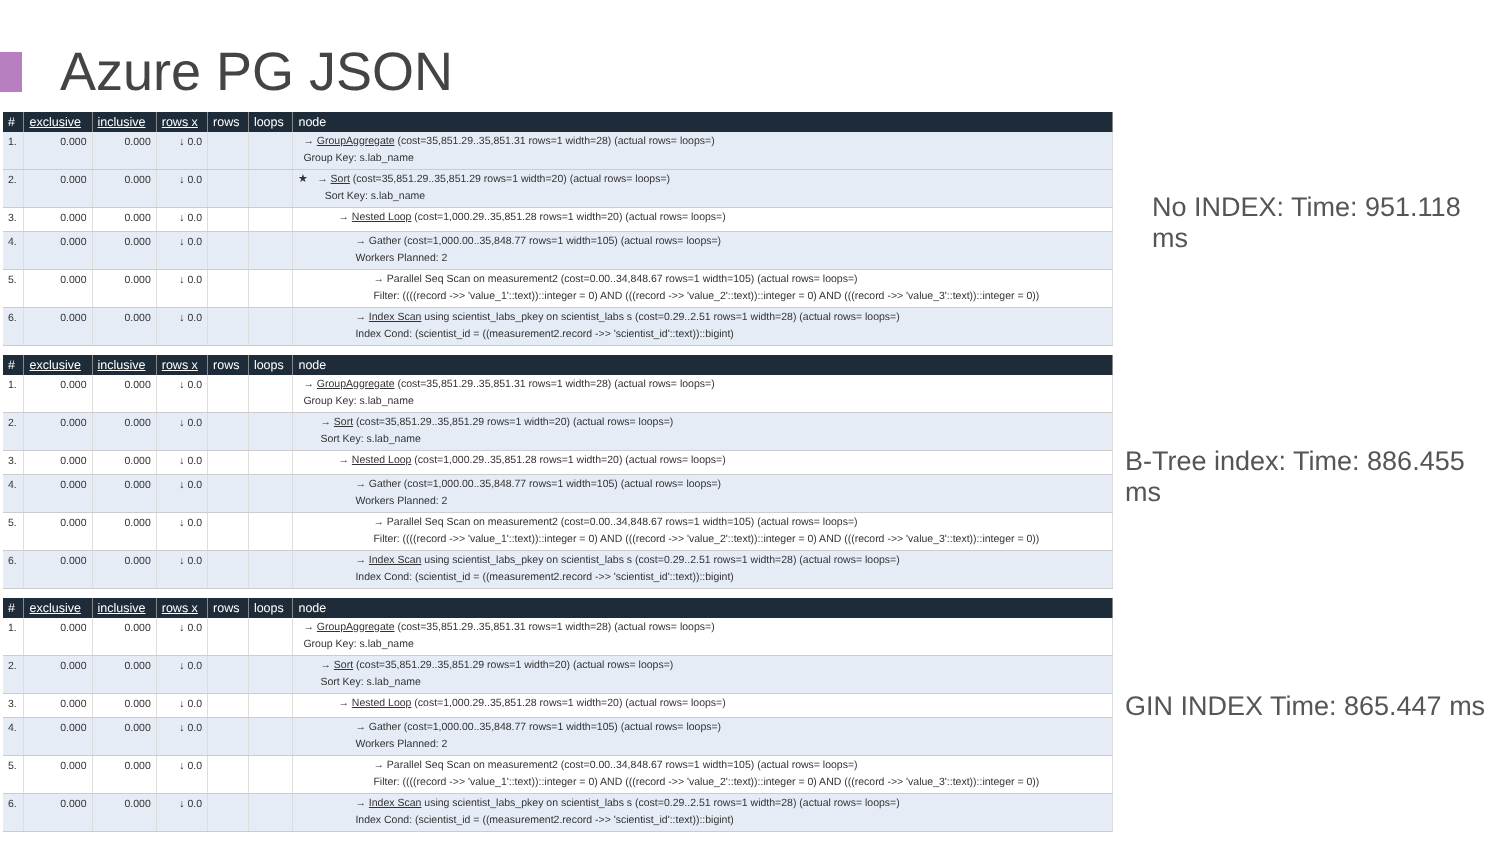Azure PG JSON
| # | exclusive | inclusive | rows x | rows | loops | node |
| --- | --- | --- | --- | --- | --- | --- |
| 1. | 0.000 | 0.000 | ↓ 0.0 | | | → GroupAggregate (cost=35,851.29..35,851.31 rows=1 width=28) (actual rows= loops=) Group Key: s.lab_name |
| 2. | 0.000 | 0.000 | ↓ 0.0 | | | ★ → Sort (cost=35,851.29..35,851.29 rows=1 width=20) (actual rows= loops=) Sort Key: s.lab_name |
| 3. | 0.000 | 0.000 | ↓ 0.0 | | | → Nested Loop (cost=1,000.29..35,851.28 rows=1 width=20) (actual rows= loops=) |
| 4. | 0.000 | 0.000 | ↓ 0.0 | | | → Gather (cost=1,000.00..35,848.77 rows=1 width=105) (actual rows= loops=) Workers Planned: 2 |
| 5. | 0.000 | 0.000 | ↓ 0.0 | | | → Parallel Seq Scan on measurement2 (cost=0.00..34,848.67 rows=1 width=105) (actual rows= loops=) Filter: ((((record ->> 'value_1'::text))::integer = 0) AND (((record ->> 'value_2'::text))::integer = 0) AND (((record ->> 'value_3'::text))::integer = 0)) |
| 6. | 0.000 | 0.000 | ↓ 0.0 | | | → Index Scan using scientist_labs_pkey on scientist_labs s (cost=0.29..2.51 rows=1 width=28) (actual rows= loops=) Index Cond: (scientist_id = ((measurement2.record ->> 'scientist_id'::text))::bigint) |
| # | exclusive | inclusive | rows x | rows | loops | node |
| --- | --- | --- | --- | --- | --- | --- |
| 1. | 0.000 | 0.000 | ↓ 0.0 | | | → GroupAggregate (cost=35,851.29..35,851.31 rows=1 width=28) (actual rows= loops=) Group Key: s.lab_name |
| 2. | 0.000 | 0.000 | ↓ 0.0 | | | → Sort (cost=35,851.29..35,851.29 rows=1 width=20) (actual rows= loops=) Sort Key: s.lab_name |
| 3. | 0.000 | 0.000 | ↓ 0.0 | | | → Nested Loop (cost=1,000.29..35,851.28 rows=1 width=20) (actual rows= loops=) |
| 4. | 0.000 | 0.000 | ↓ 0.0 | | | → Gather (cost=1,000.00..35,848.77 rows=1 width=105) (actual rows= loops=) Workers Planned: 2 |
| 5. | 0.000 | 0.000 | ↓ 0.0 | | | → Parallel Seq Scan on measurement2 (cost=0.00..34,848.67 rows=1 width=105) (actual rows= loops=) Filter: ((((record ->> 'value_1'::text))::integer = 0) AND (((record ->> 'value_2'::text))::integer = 0) AND (((record ->> 'value_3'::text))::integer = 0)) |
| 6. | 0.000 | 0.000 | ↓ 0.0 | | | → Index Scan using scientist_labs_pkey on scientist_labs s (cost=0.29..2.51 rows=1 width=28) (actual rows= loops=) Index Cond: (scientist_id = ((measurement2.record ->> 'scientist_id'::text))::bigint) |
| # | exclusive | inclusive | rows x | rows | loops | node |
| --- | --- | --- | --- | --- | --- | --- |
| 1. | 0.000 | 0.000 | ↓ 0.0 | | | → GroupAggregate (cost=35,851.29..35,851.31 rows=1 width=28) (actual rows= loops=) Group Key: s.lab_name |
| 2. | 0.000 | 0.000 | ↓ 0.0 | | | → Sort (cost=35,851.29..35,851.29 rows=1 width=20) (actual rows= loops=) Sort Key: s.lab_name |
| 3. | 0.000 | 0.000 | ↓ 0.0 | | | → Nested Loop (cost=1,000.29..35,851.28 rows=1 width=20) (actual rows= loops=) |
| 4. | 0.000 | 0.000 | ↓ 0.0 | | | → Gather (cost=1,000.00..35,848.77 rows=1 width=105) (actual rows= loops=) Workers Planned: 2 |
| 5. | 0.000 | 0.000 | ↓ 0.0 | | | → Parallel Seq Scan on measurement2 (cost=0.00..34,848.67 rows=1 width=105) (actual rows= loops=) Filter: ((((record ->> 'value_1'::text))::integer = 0) AND (((record ->> 'value_2'::text))::integer = 0) AND (((record ->> 'value_3'::text))::integer = 0)) |
| 6. | 0.000 | 0.000 | ↓ 0.0 | | | → Index Scan using scientist_labs_pkey on scientist_labs s (cost=0.29..2.51 rows=1 width=28) (actual rows= loops=) Index Cond: (scientist_id = ((measurement2.record ->> 'scientist_id'::text))::bigint) |
No INDEX: Time: 951.118 ms
B-Tree index: Time: 886.455 ms
GIN INDEX Time: 865.447 ms